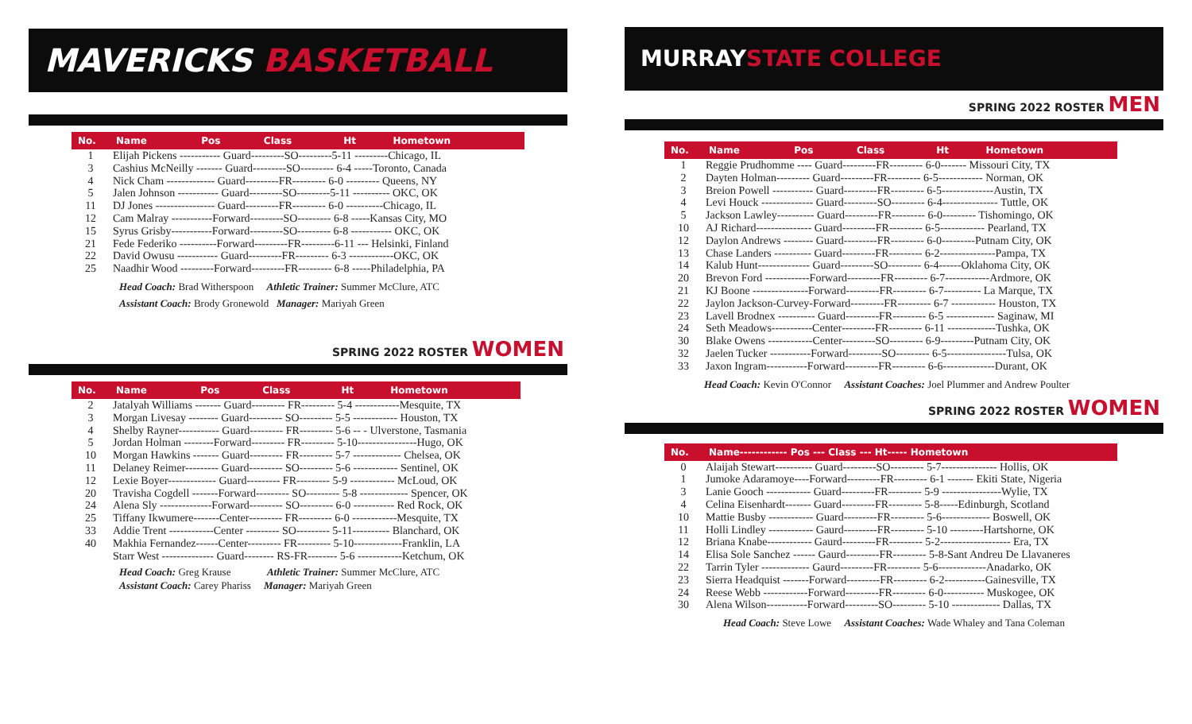MAVERICKS BASKETBALL
| No. | Name | Pos | Class | Ht | Hometown |
| --- | --- | --- | --- | --- | --- |
| 1 | Elijah Pickens ----------- Guard---------SO---------5-11 ---------Chicago, IL | | | | |
| 3 | Cashius McNeilly ------- Guard---------SO--------- 6-4 -----Toronto, Canada | | | | |
| 4 | Nick Cham ------------- Guard---------FR--------- 6-0 --------- Queens, NY | | | | |
| 5 | Jalen Johnson ----------- Guard---------SO---------5-11 ---------- OKC, OK | | | | |
| 11 | DJ Jones ---------------- Guard---------FR--------- 6-0 ----------Chicago, IL | | | | |
| 12 | Cam Malray -----------Forward---------SO--------- 6-8 -----Kansas City, MO | | | | |
| 15 | Syrus Grisby-----------Forward---------SO--------- 6-8 ----------- OKC, OK | | | | |
| 21 | Fede Federiko ----------Forward---------FR---------6-11 --- Helsinki, Finland | | | | |
| 22 | David Owusu ----------- Guard---------FR--------- 6-3 ------------OKC, OK | | | | |
| 25 | Naadhir Wood ---------Forward---------FR--------- 6-8 -----Philadelphia, PA | | | | |
Head Coach: Brad Witherspoon Athletic Trainer: Summer McClure, ATC
Assistant Coach: Brody Gronewold Manager: Mariyah Green
SPRING 2022 ROSTER WOMEN
| No. | Name | Pos | Class | Ht | Hometown |
| --- | --- | --- | --- | --- | --- |
| 2 | Jatalyah Williams ------- Guard--------- FR--------- 5-4 ------------Mesquite, TX | | | | |
| 3 | Morgan Livesay -------- Guard--------- SO--------- 5-5 ------------ Houston, TX | | | | |
| 4 | Shelby Rayner----------- Guard--------- FR--------- 5-6 -- - Ulverstone, Tasmania | | | | |
| 5 | Jordan Holman --------Forward--------- FR--------- 5-10----------------Hugo, OK | | | | |
| 10 | Morgan Hawkins ------- Guard--------- FR--------- 5-7 ------------- Chelsea, OK | | | | |
| 11 | Delaney Reimer--------- Guard--------- SO--------- 5-6 ------------ Sentinel, OK | | | | |
| 12 | Lexie Boyer------------- Guard--------- FR--------- 5-9 ------------ McLoud, OK | | | | |
| 20 | Travisha Cogdell -------Forward--------- SO--------- 5-8 ------------- Spencer, OK | | | | |
| 24 | Alena Sly --------------Forward--------- SO--------- 6-0 ----------- Red Rock, OK | | | | |
| 25 | Tiffany Ikwumere-------Center--------- FR--------- 6-0 ------------Mesquite, TX | | | | |
| 33 | Addie Trent ------------Center --------- SO--------- 5-11---------- Blanchard, OK | | | | |
| 40 | Makhia Fernandez------Center--------- FR--------- 5-10-------------Franklin, LA | | | | |
| | Starr West -------------- Guard-------- RS-FR-------- 5-6 ------------Ketchum, OK | | | | |
Head Coach: Greg Krause Athletic Trainer: Summer McClure, ATC
Assistant Coach: Carey Phariss Manager: Mariyah Green
MURRAY
STATE COLLEGE
SPRING 2022 ROSTER MEN
| No. | Name | Pos | Class | Ht | Hometown |
| --- | --- | --- | --- | --- | --- |
| 1 | Reggie Prudhomme ---- Guard---------FR--------- 6-0------- Missouri City, TX | | | | |
| 2 | Dayten Holman--------- Guard---------FR--------- 6-5------------ Norman, OK | | | | |
| 3 | Breion Powell ----------- Guard---------FR--------- 6-5--------------Austin, TX | | | | |
| 4 | Levi Houck -------------- Guard---------SO--------- 6-4--------------- Tuttle, OK | | | | |
| 5 | Jackson Lawley---------- Guard---------FR--------- 6-0--------- Tishomingo, OK | | | | |
| 10 | AJ Richard--------------- Guard---------FR--------- 6-5------------ Pearland, TX | | | | |
| 12 | Daylon Andrews -------- Guard---------FR--------- 6-0---------Putnam City, OK | | | | |
| 13 | Chase Landers ---------- Guard---------FR--------- 6-2---------------Pampa, TX | | | | |
| 14 | Kalub Hunt-------------- Guard---------SO--------- 6-4------Oklahoma City, OK | | | | |
| 20 | Brevon Ford ------------Forward---------FR--------- 6-7------------Ardmore, OK | | | | |
| 21 | KJ Boone ---------------Forward---------FR--------- 6-7---------- La Marque, TX | | | | |
| 22 | Jaylon Jackson-Curvey-Forward---------FR--------- 6-7 ------------ Houston, TX | | | | |
| 23 | Lavell Brodnex ---------- Guard---------FR--------- 6-5 ------------- Saginaw, MI | | | | |
| 24 | Seth Meadows-----------Center---------FR--------- 6-11 -------------Tushka, OK | | | | |
| 30 | Blake Owens ------------Center---------SO--------- 6-9---------Putnam City, OK | | | | |
| 32 | Jaelen Tucker -----------Forward---------SO--------- 6-5----------------Tulsa, OK | | | | |
| 33 | Jaxon Ingram-----------Forward---------FR--------- 6-6--------------Durant, OK | | | | |
Head Coach: Kevin O'Connor Assistant Coaches: Joel Plummer and Andrew Poulter
SPRING 2022 ROSTER WOMEN
| No. | Name------------ Pos --- Class --- Ht----- Hometown |
| --- | --- |
| 0 | Alaijah Stewart---------- Guard---------SO--------- 5-7--------------- Hollis, OK |
| 1 | Jumoke Adaramoye----Forward---------FR--------- 6-1 ------- Ekiti State, Nigeria |
| 3 | Lanie Gooch ------------ Guard---------FR--------- 5-9 ----------------Wylie, TX |
| 4 | Celina Eisenhardt------- Guard---------FR--------- 5-8-----Edinburgh, Scotland |
| 10 | Mattie Busby ------------ Guard---------FR--------- 5-6------------- Boswell, OK |
| 11 | Holli Lindley ------------ Gaurd---------FR--------- 5-10 ---------Hartshorne, OK |
| 12 | Briana Knabe------------ Gaurd---------FR--------- 5-2------------------- Era, TX |
| 14 | Elisa Sole Sanchez ------ Gaurd---------FR--------- 5-8-Sant Andreu De Llavaneres |
| 22 | Tarrin Tyler ------------- Gaurd---------FR--------- 5-6-------------Anadarko, OK |
| 23 | Sierra Headquist -------Forward---------FR--------- 6-2-----------Gainesville, TX |
| 24 | Reese Webb ------------Forward---------FR--------- 6-0----------- Muskogee, OK |
| 30 | Alena Wilson-----------Forward---------SO--------- 5-10 ------------- Dallas, TX |
Head Coach: Steve Lowe Assistant Coaches: Wade Whaley and Tana Coleman